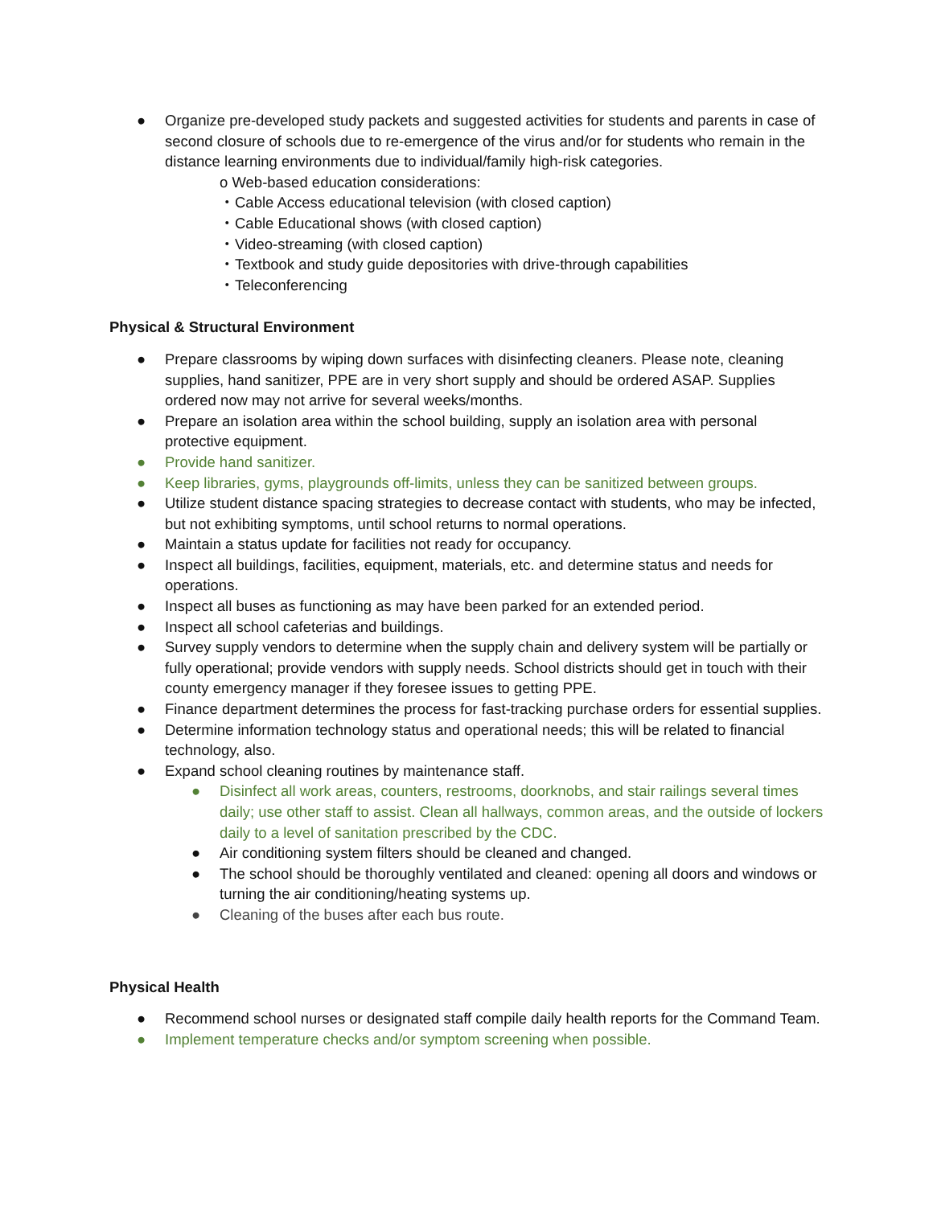● Organize pre-developed study packets and suggested activities for students and parents in case of second closure of schools due to re-emergence of the virus and/or for students who remain in the distance learning environments due to individual/family high-risk categories.
o Web-based education considerations:
・Cable Access educational television (with closed caption)
・Cable Educational shows (with closed caption)
・Video-streaming (with closed caption)
・Textbook and study guide depositories with drive-through capabilities
・Teleconferencing
Physical & Structural Environment
● Prepare classrooms by wiping down surfaces with disinfecting cleaners. Please note, cleaning supplies, hand sanitizer, PPE are in very short supply and should be ordered ASAP. Supplies ordered now may not arrive for several weeks/months.
● Prepare an isolation area within the school building, supply an isolation area with personal protective equipment.
● Provide hand sanitizer.
● Keep libraries, gyms, playgrounds off-limits, unless they can be sanitized between groups.
● Utilize student distance spacing strategies to decrease contact with students, who may be infected, but not exhibiting symptoms, until school returns to normal operations.
● Maintain a status update for facilities not ready for occupancy.
● Inspect all buildings, facilities, equipment, materials, etc. and determine status and needs for operations.
● Inspect all buses as functioning as may have been parked for an extended period.
● Inspect all school cafeterias and buildings.
● Survey supply vendors to determine when the supply chain and delivery system will be partially or fully operational; provide vendors with supply needs. School districts should get in touch with their county emergency manager if they foresee issues to getting PPE.
● Finance department determines the process for fast-tracking purchase orders for essential supplies.
● Determine information technology status and operational needs; this will be related to financial technology, also.
● Expand school cleaning routines by maintenance staff.
● Disinfect all work areas, counters, restrooms, doorknobs, and stair railings several times daily; use other staff to assist. Clean all hallways, common areas, and the outside of lockers daily to a level of sanitation prescribed by the CDC.
● Air conditioning system filters should be cleaned and changed.
● The school should be thoroughly ventilated and cleaned: opening all doors and windows or turning the air conditioning/heating systems up.
● Cleaning of the buses after each bus route.
Physical Health
● Recommend school nurses or designated staff compile daily health reports for the Command Team.
● Implement temperature checks and/or symptom screening when possible.